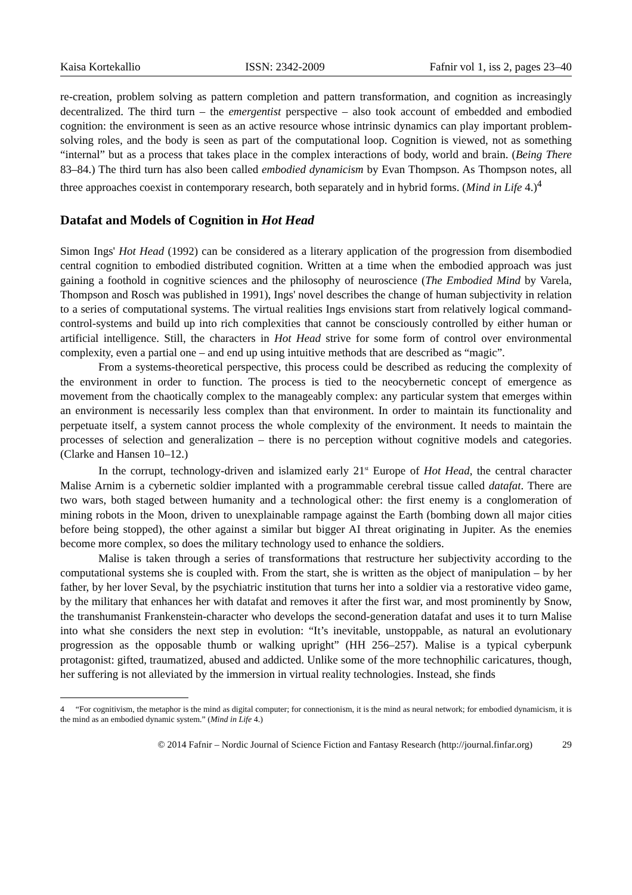Kaisa Kortekallio ISSN: 2342-2009 Fafnir vol 1, iss 2, pages 23–40
re-creation, problem solving as pattern completion and pattern transformation, and cognition as increasingly decentralized. The third turn – the emergentist perspective – also took account of embedded and embodied cognition: the environment is seen as an active resource whose intrinsic dynamics can play important problem-solving roles, and the body is seen as part of the computational loop. Cognition is viewed, not as something “internal” but as a process that takes place in the complex interactions of body, world and brain. (Being There 83–84.) The third turn has also been called embodied dynamicism by Evan Thompson. As Thompson notes, all three approaches coexist in contemporary research, both separately and in hybrid forms. (Mind in Life 4.)<sup>4</sup>
Datafat and Models of Cognition in Hot Head
Simon Ings' Hot Head (1992) can be considered as a literary application of the progression from disembodied central cognition to embodied distributed cognition. Written at a time when the embodied approach was just gaining a foothold in cognitive sciences and the philosophy of neuroscience (The Embodied Mind by Varela, Thompson and Rosch was published in 1991), Ings' novel describes the change of human subjectivity in relation to a series of computational systems. The virtual realities Ings envisions start from relatively logical command-control-systems and build up into rich complexities that cannot be consciously controlled by either human or artificial intelligence. Still, the characters in Hot Head strive for some form of control over environmental complexity, even a partial one – and end up using intuitive methods that are described as “magic”.
From a systems-theoretical perspective, this process could be described as reducing the complexity of the environment in order to function. The process is tied to the neocybernetic concept of emergence as movement from the chaotically complex to the manageably complex: any particular system that emerges within an environment is necessarily less complex than that environment. In order to maintain its functionality and perpetuate itself, a system cannot process the whole complexity of the environment. It needs to maintain the processes of selection and generalization – there is no perception without cognitive models and categories. (Clarke and Hansen 10–12.)
In the corrupt, technology-driven and islamized early 21<sup>st</sup> Europe of Hot Head, the central character Malise Arnim is a cybernetic soldier implanted with a programmable cerebral tissue called datafat. There are two wars, both staged between humanity and a technological other: the first enemy is a conglomeration of mining robots in the Moon, driven to unexplainable rampage against the Earth (bombing down all major cities before being stopped), the other against a similar but bigger AI threat originating in Jupiter. As the enemies become more complex, so does the military technology used to enhance the soldiers.
Malise is taken through a series of transformations that restructure her subjectivity according to the computational systems she is coupled with. From the start, she is written as the object of manipulation – by her father, by her lover Seval, by the psychiatric institution that turns her into a soldier via a restorative video game, by the military that enhances her with datafat and removes it after the first war, and most prominently by Snow, the transhumanist Frankenstein-character who develops the second-generation datafat and uses it to turn Malise into what she considers the next step in evolution: “It’s inevitable, unstoppable, as natural an evolutionary progression as the opposable thumb or walking upright” (HH 256–257). Malise is a typical cyberpunk protagonist: gifted, traumatized, abused and addicted. Unlike some of the more technophilic caricatures, though, her suffering is not alleviated by the immersion in virtual reality technologies. Instead, she finds
4 “For cognitivism, the metaphor is the mind as digital computer; for connectionism, it is the mind as neural network; for embodied dynamicism, it is the mind as an embodied dynamic system.” (Mind in Life 4.)
© 2014 Fafnir – Nordic Journal of Science Fiction and Fantasy Research (http://journal.finfar.org) 29